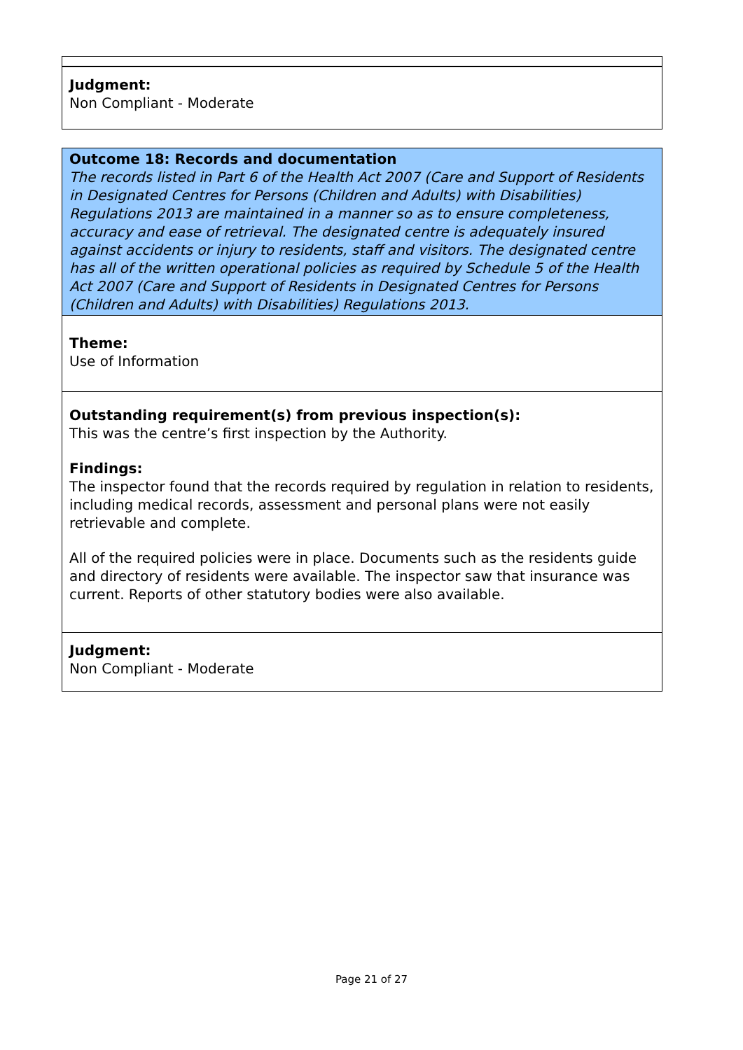Judgment:
Non Compliant - Moderate
Outcome 18: Records and documentation
The records listed in Part 6 of the Health Act 2007 (Care and Support of Residents in Designated Centres for Persons (Children and Adults) with Disabilities) Regulations 2013 are maintained in a manner so as to ensure completeness, accuracy and ease of retrieval. The designated centre is adequately insured against accidents or injury to residents, staff and visitors. The designated centre has all of the written operational policies as required by Schedule 5 of the Health Act 2007 (Care and Support of Residents in Designated Centres for Persons (Children and Adults) with Disabilities) Regulations 2013.
Theme:
Use of Information
Outstanding requirement(s) from previous inspection(s):
This was the centre’s first inspection by the Authority.
Findings:
The inspector found that the records required by regulation in relation to residents, including medical records, assessment and personal plans were not easily retrievable and complete.
All of the required policies were in place. Documents such as the residents guide and directory of residents were available. The inspector saw that insurance was current. Reports of other statutory bodies were also available.
Judgment:
Non Compliant - Moderate
Page 21 of 27